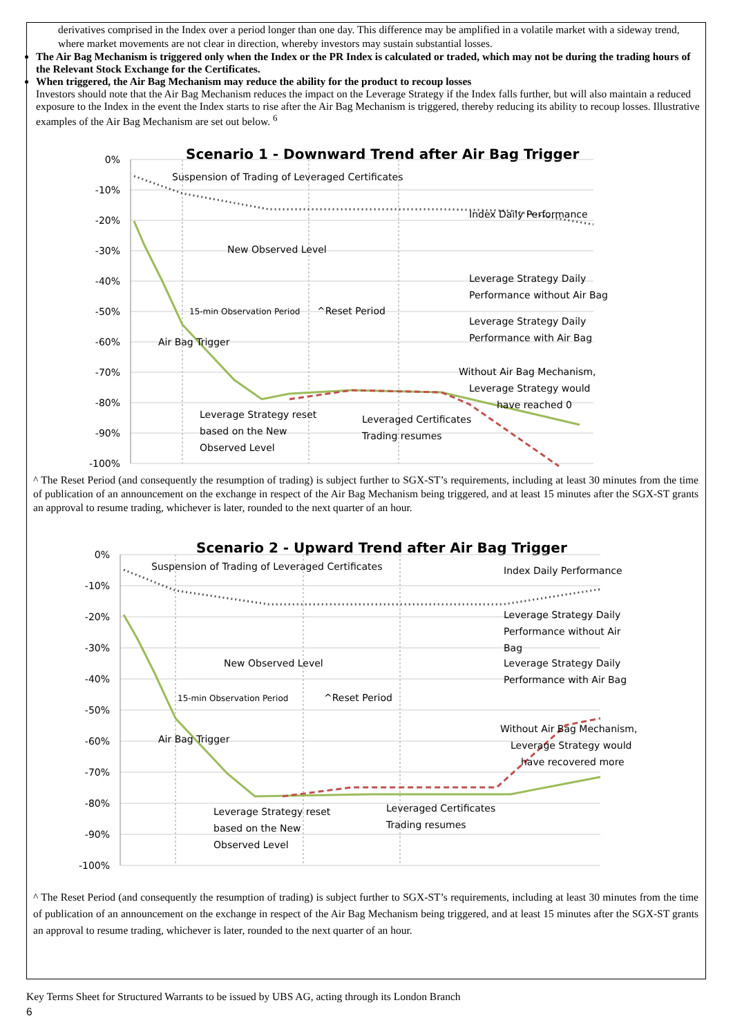derivatives comprised in the Index over a period longer than one day. This difference may be amplified in a volatile market with a sideway trend, where market movements are not clear in direction, whereby investors may sustain substantial losses.
The Air Bag Mechanism is triggered only when the Index or the PR Index is calculated or traded, which may not be during the trading hours of the Relevant Stock Exchange for the Certificates.
When triggered, the Air Bag Mechanism may reduce the ability for the product to recoup losses
Investors should note that the Air Bag Mechanism reduces the impact on the Leverage Strategy if the Index falls further, but will also maintain a reduced exposure to the Index in the event the Index starts to rise after the Air Bag Mechanism is triggered, thereby reducing its ability to recoup losses. Illustrative examples of the Air Bag Mechanism are set out below. <sup>6</sup>
Scenario 1 - Downward Trend after Air Bag Trigger
0%
-10%
-20%
-30%
-40%
-50%
-60%
-70%
-80%
-90%
-100%
Suspension of Trading of Leveraged Certificates
Index Daily Performance
New Observed Level
Leverage Strategy Daily
Performance without Air Bag
Leverage Strategy Daily
Performance with Air Bag
15-min Observation Period
^Reset Period
Air Bag Trigger
Without Air Bag Mechanism,
Leverage Strategy would
have reached 0
Leverage Strategy reset
based on the New
Observed Level
Leveraged Certificates
Trading resumes
^ The Reset Period (and consequently the resumption of trading) is subject further to SGX-ST’s requirements, including at least 30 minutes from the time of publication of an announcement on the exchange in respect of the Air Bag Mechanism being triggered, and at least 15 minutes after the SGX-ST grants an approval to resume trading, whichever is later, rounded to the next quarter of an hour.
Scenario 2 - Upward Trend after Air Bag Trigger
0%
-10%
-20%
-30%
-40%
-50%
-60%
-70%
-80%
-90%
-100%
Suspension of Trading of Leveraged Certificates
Index Daily Performance
New Observed Level
Leverage Strategy Daily
Performance without Air
Bag
Leverage Strategy Daily
Performance with Air Bag
15-min Observation Period
^Reset Period
Air Bag Trigger
Without Air Bag Mechanism,
Leverage Strategy would
have recovered more
Leverage Strategy reset
based on the New
Observed Level
Leveraged Certificates
Trading resumes
^ The Reset Period (and consequently the resumption of trading) is subject further to SGX-ST’s requirements, including at least 30 minutes from the time of publication of an announcement on the exchange in respect of the Air Bag Mechanism being triggered, and at least 15 minutes after the SGX-ST grants an approval to resume trading, whichever is later, rounded to the next quarter of an hour.
Key Terms Sheet for Structured Warrants to be issued by UBS AG, acting through its London Branch
6